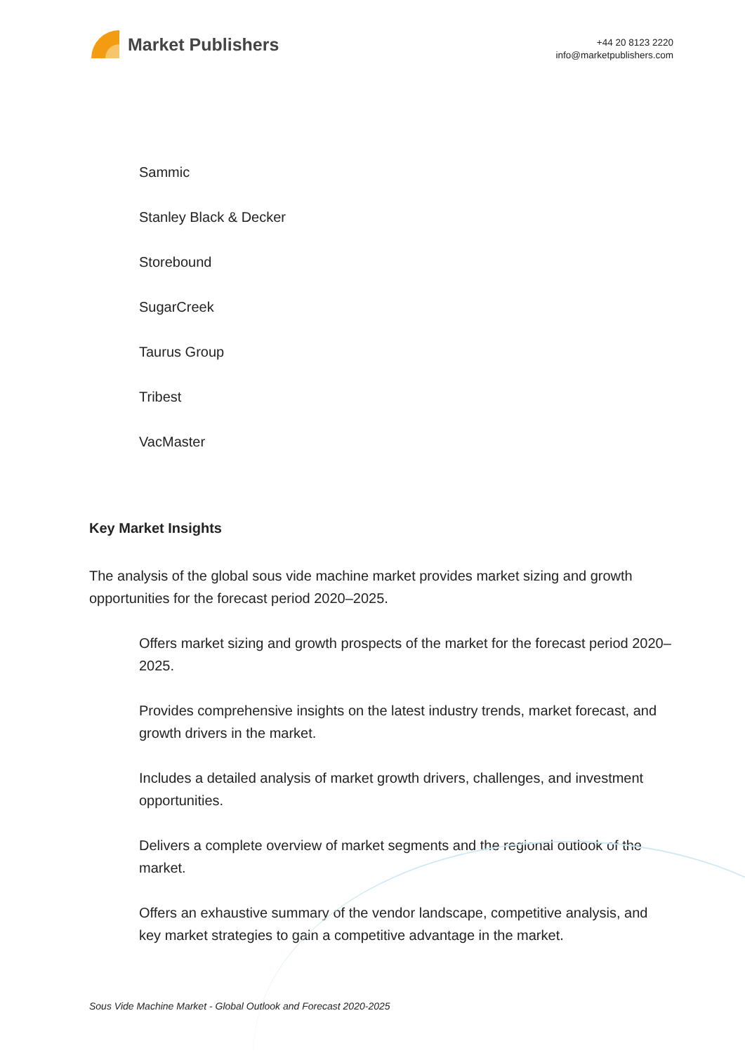Market Publishers
+44 20 8123 2220
info@marketpublishers.com
Sammic
Stanley Black & Decker
Storebound
SugarCreek
Taurus Group
Tribest
VacMaster
Key Market Insights
The analysis of the global sous vide machine market provides market sizing and growth opportunities for the forecast period 2020–2025.
Offers market sizing and growth prospects of the market for the forecast period 2020–2025.
Provides comprehensive insights on the latest industry trends, market forecast, and growth drivers in the market.
Includes a detailed analysis of market growth drivers, challenges, and investment opportunities.
Delivers a complete overview of market segments and the regional outlook of the market.
Offers an exhaustive summary of the vendor landscape, competitive analysis, and key market strategies to gain a competitive advantage in the market.
Sous Vide Machine Market - Global Outlook and Forecast 2020-2025